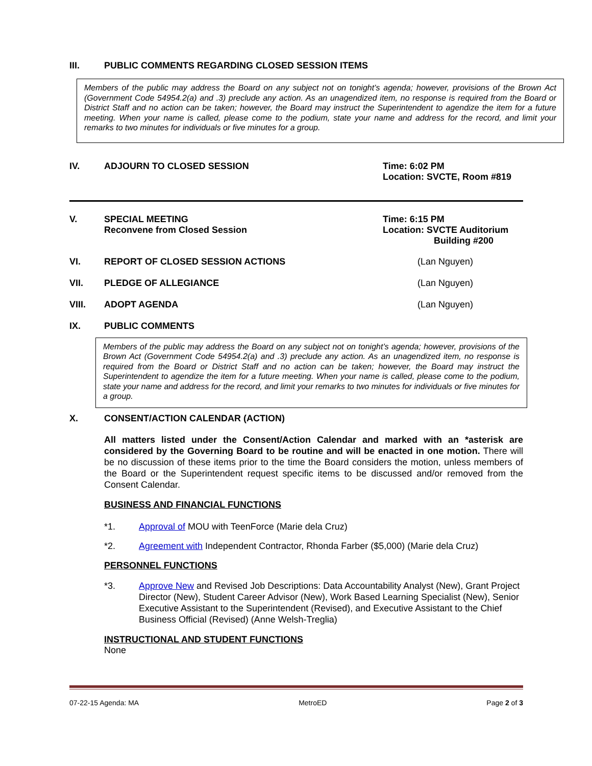III. PUBLIC COMMENTS REGARDING CLOSED SESSION ITEMS
Members of the public may address the Board on any subject not on tonight’s agenda; however, provisions of the Brown Act (Government Code 54954.2(a) and .3) preclude any action. As an unagendized item, no response is required from the Board or District Staff and no action can be taken; however, the Board may instruct the Superintendent to agendize the item for a future meeting. When your name is called, please come to the podium, state your name and address for the record, and limit your remarks to two minutes for individuals or five minutes for a group.
IV. ADJOURN TO CLOSED SESSION Time: 6:02 PM
Location: SVCTE, Room #819
V. SPECIAL MEETING
Reconvene from Closed Session
Time: 6:15 PM
Location: SVCTE Auditorium
Building #200
VI. REPORT OF CLOSED SESSION ACTIONS (Lan Nguyen)
VII. PLEDGE OF ALLEGIANCE (Lan Nguyen)
VIII. ADOPT AGENDA (Lan Nguyen)
IX. PUBLIC COMMENTS
Members of the public may address the Board on any subject not on tonight’s agenda; however, provisions of the Brown Act (Government Code 54954.2(a) and .3) preclude any action. As an unagendized item, no response is required from the Board or District Staff and no action can be taken; however, the Board may instruct the Superintendent to agendize the item for a future meeting. When your name is called, please come to the podium, state your name and address for the record, and limit your remarks to two minutes for individuals or five minutes for a group.
X. CONSENT/ACTION CALENDAR (ACTION)
All matters listed under the Consent/Action Calendar and marked with an *asterisk are considered by the Governing Board to be routine and will be enacted in one motion. There will be no discussion of these items prior to the time the Board considers the motion, unless members of the Board or the Superintendent request specific items to be discussed and/or removed from the Consent Calendar.
BUSINESS AND FINANCIAL FUNCTIONS
*1. Approval of MOU with TeenForce (Marie dela Cruz)
*2. Agreement with Independent Contractor, Rhonda Farber ($5,000) (Marie dela Cruz)
PERSONNEL FUNCTIONS
*3. Approve New and Revised Job Descriptions: Data Accountability Analyst (New), Grant Project Director (New), Student Career Advisor (New), Work Based Learning Specialist (New), Senior Executive Assistant to the Superintendent (Revised), and Executive Assistant to the Chief Business Official (Revised) (Anne Welsh-Treglia)
INSTRUCTIONAL AND STUDENT FUNCTIONS
None
07-22-15 Agenda: MA MetroED Page 2 of 3